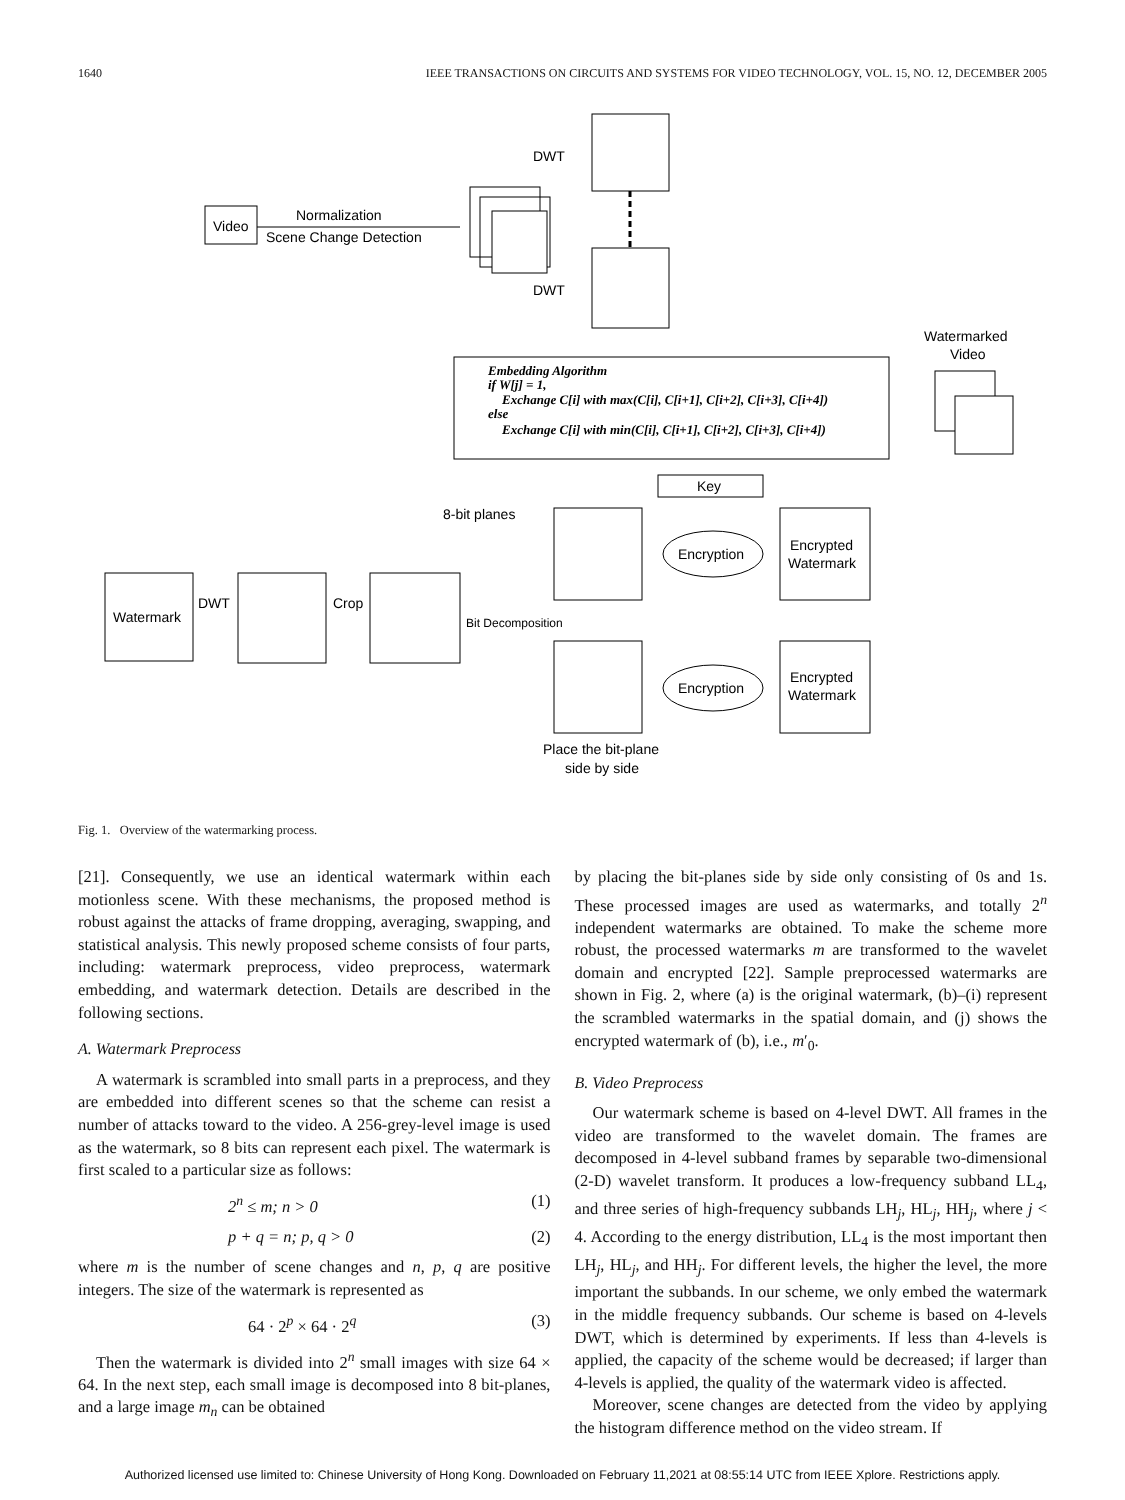1640 IEEE TRANSACTIONS ON CIRCUITS AND SYSTEMS FOR VIDEO TECHNOLOGY, VOL. 15, NO. 12, DECEMBER 2005
Video
Normalization
Scene Change Detection
DWT
DWT
Embedding Algorithm
if W[j] = 1,
Exchange C[i] with max(C[i], C[i+1], C[i+2], C[i+3], C[i+4])
else
Exchange C[i] with min(C[i], C[i+1], C[i+2], C[i+3], C[i+4])
Watermarked
Video
Key
Encryption
Encryption
Encrypted
Watermark
Encrypted
Watermark
Watermark
DWT
Crop
8-bit planes
Bit Decomposition
Place the bit-plane
side by side
Fig. 1. Overview of the watermarking process.
[21]. Consequently, we use an identical watermark within each motionless scene. With these mechanisms, the proposed method is robust against the attacks of frame dropping, averaging, swapping, and statistical analysis. This newly proposed scheme consists of four parts, including: watermark preprocess, video preprocess, watermark embedding, and watermark detection. Details are described in the following sections.
A. Watermark Preprocess
A watermark is scrambled into small parts in a preprocess, and they are embedded into different scenes so that the scheme can resist a number of attacks toward to the video. A 256-grey-level image is used as the watermark, so 8 bits can represent each pixel. The watermark is first scaled to a particular size as follows:
2<sup>n</sup> ≤ m; n > 0 (1)
p + q = n; p, q > 0 (2)
where m is the number of scene changes and n, p, q are positive integers. The size of the watermark is represented as
64 · 2<sup>p</sup> × 64 · 2<sup>q</sup> (3)
Then the watermark is divided into 2<sup>n</sup> small images with size 64 × 64. In the next step, each small image is decomposed into 8 bit-planes, and a large image m<sub>n</sub> can be obtained
by placing the bit-planes side by side only consisting of 0s and 1s. These processed images are used as watermarks, and totally 2<sup>n</sup> independent watermarks are obtained. To make the scheme more robust, the processed watermarks m are transformed to the wavelet domain and encrypted [22]. Sample preprocessed watermarks are shown in Fig. 2, where (a) is the original watermark, (b)–(i) represent the scrambled watermarks in the spatial domain, and (j) shows the encrypted watermark of (b), i.e., m′<sub>0</sub>.
B. Video Preprocess
Our watermark scheme is based on 4-level DWT. All frames in the video are transformed to the wavelet domain. The frames are decomposed in 4-level subband frames by separable two-dimensional (2-D) wavelet transform. It produces a low-frequency subband LL<sub>4</sub>, and three series of high-frequency subbands LH<sub>j</sub>, HL<sub>j</sub>, HH<sub>j</sub>, where j < 4. According to the energy distribution, LL<sub>4</sub> is the most important then LH<sub>j</sub>, HL<sub>j</sub>, and HH<sub>j</sub>. For different levels, the higher the level, the more important the subbands. In our scheme, we only embed the watermark in the middle frequency subbands. Our scheme is based on 4-levels DWT, which is determined by experiments. If less than 4-levels is applied, the capacity of the scheme would be decreased; if larger than 4-levels is applied, the quality of the watermark video is affected.
Moreover, scene changes are detected from the video by applying the histogram difference method on the video stream. If
Authorized licensed use limited to: Chinese University of Hong Kong. Downloaded on February 11,2021 at 08:55:14 UTC from IEEE Xplore. Restrictions apply.